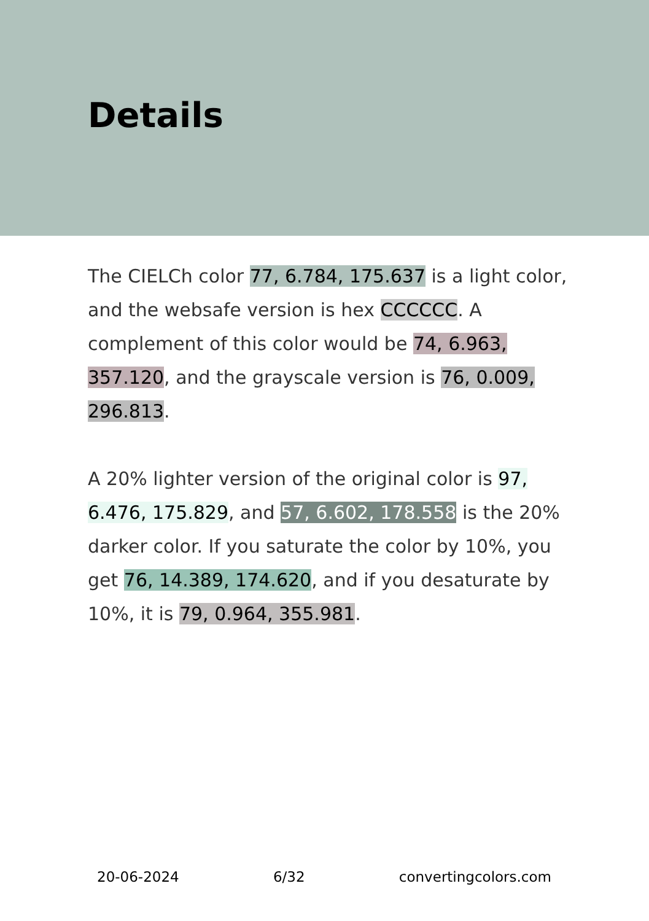Details
The CIELCh color 77, 6.784, 175.637 is a light color, and the websafe version is hex CCCCCC. A complement of this color would be 74, 6.963, 357.120, and the grayscale version is 76, 0.009, 296.813.
A 20% lighter version of the original color is 97, 6.476, 175.829, and 57, 6.602, 178.558 is the 20% darker color. If you saturate the color by 10%, you get 76, 14.389, 174.620, and if you desaturate by 10%, it is 79, 0.964, 355.981.
20-06-2024 6/32 convertingcolors.com